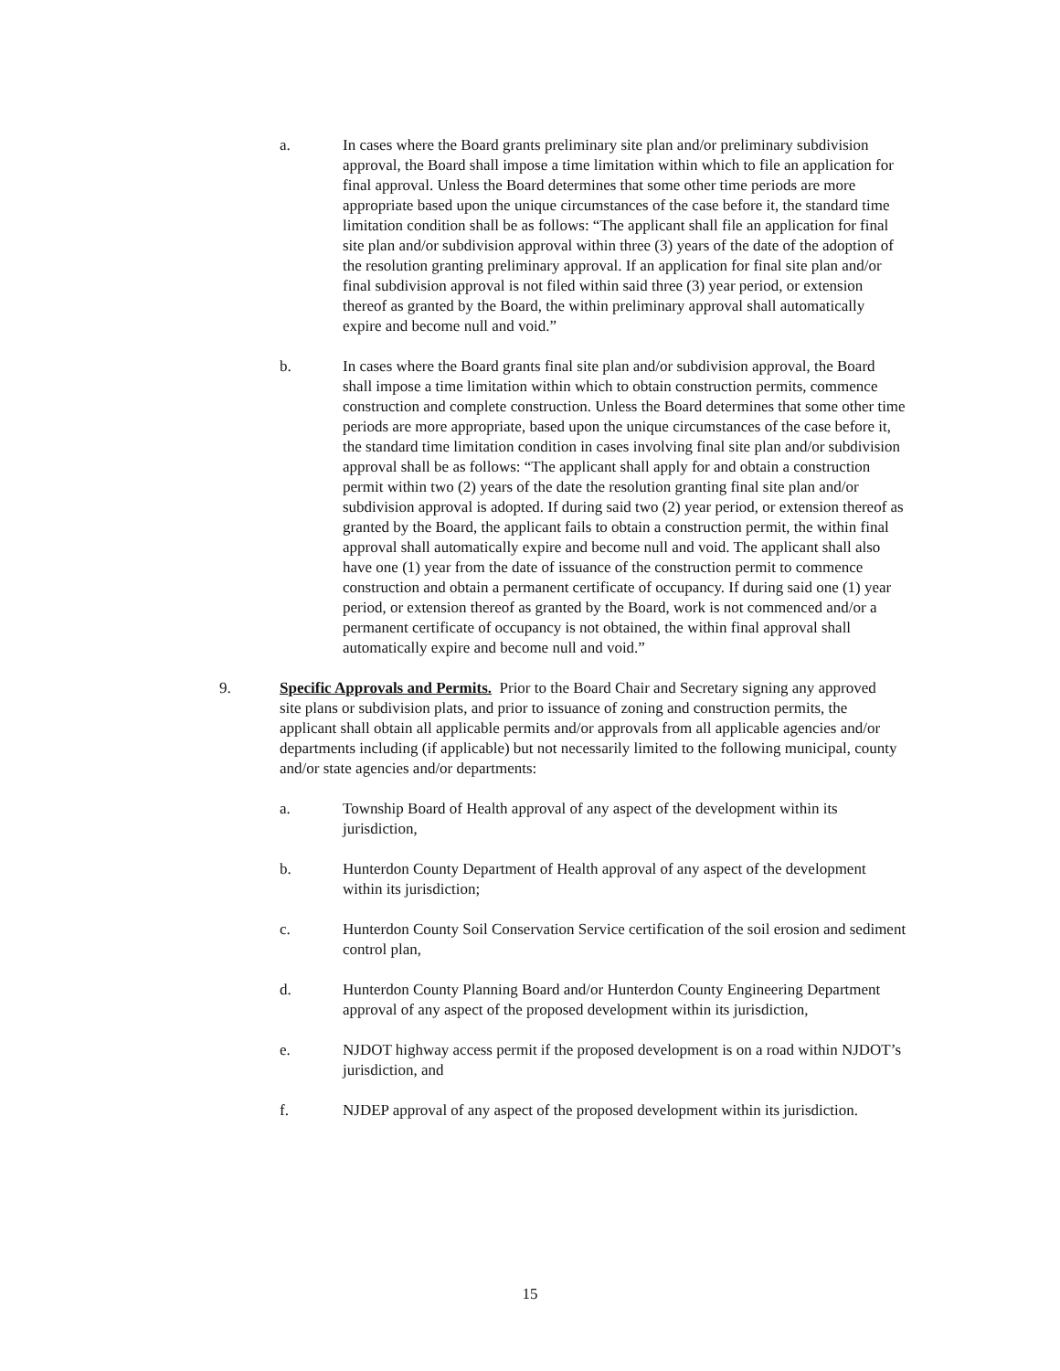a. In cases where the Board grants preliminary site plan and/or preliminary subdivision approval, the Board shall impose a time limitation within which to file an application for final approval. Unless the Board determines that some other time periods are more appropriate based upon the unique circumstances of the case before it, the standard time limitation condition shall be as follows: “The applicant shall file an application for final site plan and/or subdivision approval within three (3) years of the date of the adoption of the resolution granting preliminary approval. If an application for final site plan and/or final subdivision approval is not filed within said three (3) year period, or extension thereof as granted by the Board, the within preliminary approval shall automatically expire and become null and void.”
b. In cases where the Board grants final site plan and/or subdivision approval, the Board shall impose a time limitation within which to obtain construction permits, commence construction and complete construction. Unless the Board determines that some other time periods are more appropriate, based upon the unique circumstances of the case before it, the standard time limitation condition in cases involving final site plan and/or subdivision approval shall be as follows: “The applicant shall apply for and obtain a construction permit within two (2) years of the date the resolution granting final site plan and/or subdivision approval is adopted. If during said two (2) year period, or extension thereof as granted by the Board, the applicant fails to obtain a construction permit, the within final approval shall automatically expire and become null and void. The applicant shall also have one (1) year from the date of issuance of the construction permit to commence construction and obtain a permanent certificate of occupancy. If during said one (1) year period, or extension thereof as granted by the Board, work is not commenced and/or a permanent certificate of occupancy is not obtained, the within final approval shall automatically expire and become null and void.”
9. Specific Approvals and Permits. Prior to the Board Chair and Secretary signing any approved site plans or subdivision plats, and prior to issuance of zoning and construction permits, the applicant shall obtain all applicable permits and/or approvals from all applicable agencies and/or departments including (if applicable) but not necessarily limited to the following municipal, county and/or state agencies and/or departments:
a. Township Board of Health approval of any aspect of the development within its jurisdiction,
b. Hunterdon County Department of Health approval of any aspect of the development within its jurisdiction;
c. Hunterdon County Soil Conservation Service certification of the soil erosion and sediment control plan,
d. Hunterdon County Planning Board and/or Hunterdon County Engineering Department approval of any aspect of the proposed development within its jurisdiction,
e. NJDOT highway access permit if the proposed development is on a road within NJDOT’s jurisdiction, and
f. NJDEP approval of any aspect of the proposed development within its jurisdiction.
15